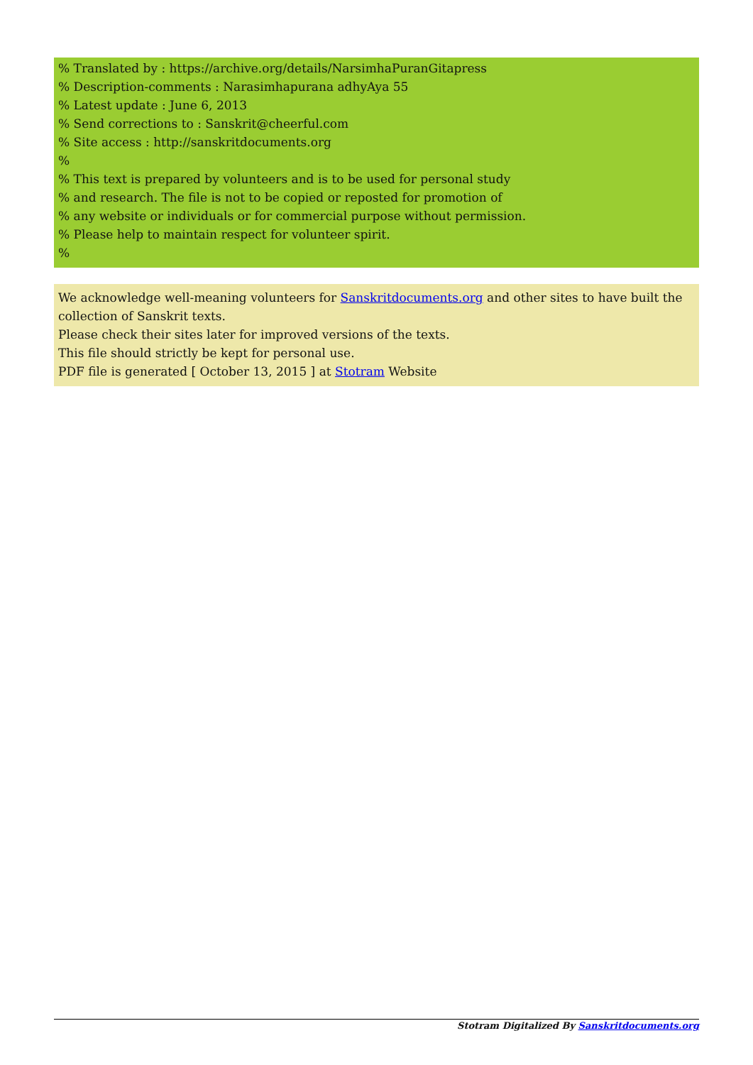% Translated by : https://archive.org/details/NarsimhaPuranGitapress
% Description-comments : Narasimhapurana adhyAya 55
% Latest update : June 6, 2013
% Send corrections to : Sanskrit@cheerful.com
% Site access : http://sanskritdocuments.org
%
% This text is prepared by volunteers and is to be used for personal study
% and research. The file is not to be copied or reposted for promotion of
% any website or individuals or for commercial purpose without permission.
% Please help to maintain respect for volunteer spirit.
%
We acknowledge well-meaning volunteers for Sanskritdocuments.org and other sites to have built the collection of Sanskrit texts.
Please check their sites later for improved versions of the texts.
This file should strictly be kept for personal use.
PDF file is generated [ October 13, 2015 ] at Stotram Website
Stotram Digitalized By Sanskritdocuments.org